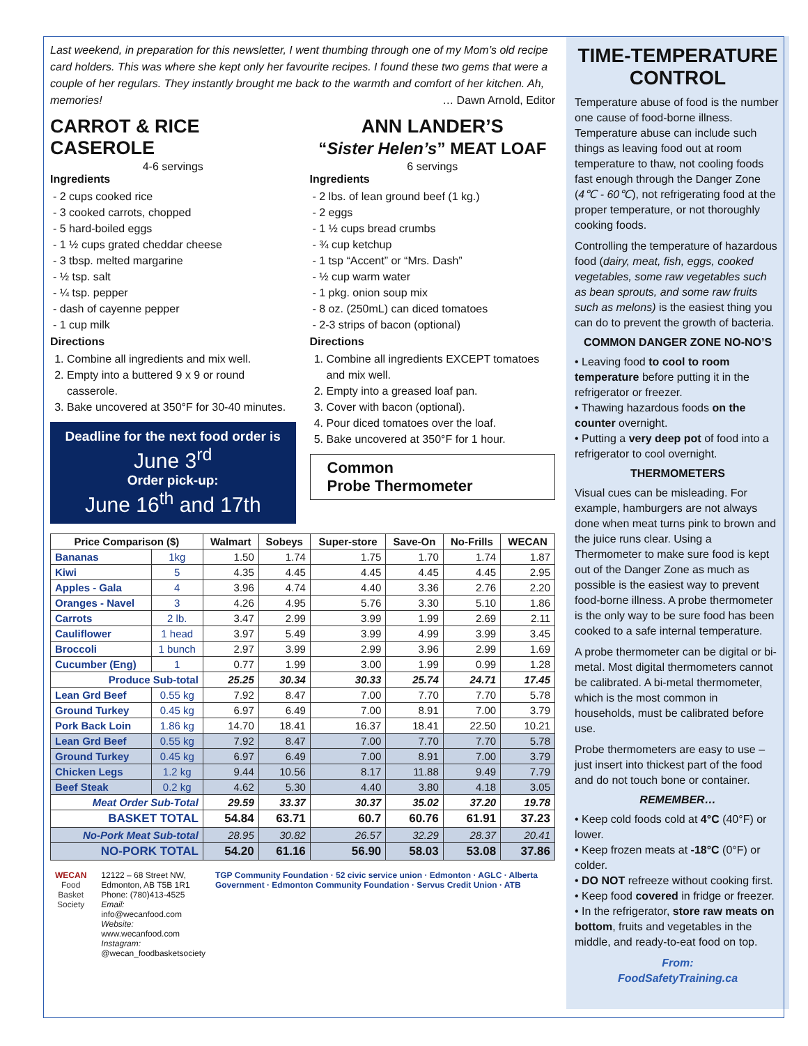Last weekend, in preparation for this newsletter, I went thumbing through one of my Mom’s old recipe card holders. This was where she kept only her favourite recipes. I found these two gems that were a couple of her regulars. They instantly brought me back to the warmth and comfort of her kitchen. Ah, memories! … Dawn Arnold, Editor
CARROT & RICE CASEROLE
4-6 servings
Ingredients
- 2 cups cooked rice
- 3 cooked carrots, chopped
- 5 hard-boiled eggs
- 1 ½ cups grated cheddar cheese
- 3 tbsp. melted margarine
- ½ tsp. salt
- ¼ tsp. pepper
- dash of cayenne pepper
- 1 cup milk
Directions
1. Combine all ingredients and mix well.
2. Empty into a buttered 9 x 9 or round casserole.
3. Bake uncovered at 350°F for 30-40 minutes.
Deadline for the next food order is
June 3<sup>rd</sup>
Order pick-up:
June 16<sup>th</sup> and 17th
ANN LANDER’S
“Sister Helen’s” MEAT LOAF
6 servings
Ingredients
- 2 lbs. of lean ground beef (1 kg.)
- 2 eggs
- 1 ½ cups bread crumbs
- ¾ cup ketchup
- 1 tsp “Accent” or “Mrs. Dash”
- ½ cup warm water
- 1 pkg. onion soup mix
- 8 oz. (250mL) can diced tomatoes
- 2-3 strips of bacon (optional)
Directions
1. Combine all ingredients EXCEPT tomatoes and mix well.
2. Empty into a greased loaf pan.
3. Cover with bacon (optional).
4. Pour diced tomatoes over the loaf.
5. Bake uncovered at 350°F for 1 hour.
Common
Probe Thermometer
| Price Comparison ($) | | Walmart | Sobeys | Super-store | Save-On | No-Frills | WECAN |
| --- | --- | --- | --- | --- | --- | --- | --- |
| Bananas | 1kg | 1.50 | 1.74 | 1.75 | 1.70 | 1.74 | 1.87 |
| Kiwi | 5 | 4.35 | 4.45 | 4.45 | 4.45 | 4.45 | 2.95 |
| Apples - Gala | 4 | 3.96 | 4.74 | 4.40 | 3.36 | 2.76 | 2.20 |
| Oranges - Navel | 3 | 4.26 | 4.95 | 5.76 | 3.30 | 5.10 | 1.86 |
| Carrots | 2 lb. | 3.47 | 2.99 | 3.99 | 1.99 | 2.69 | 2.11 |
| Cauliflower | 1 head | 3.97 | 5.49 | 3.99 | 4.99 | 3.99 | 3.45 |
| Broccoli | 1 bunch | 2.97 | 3.99 | 2.99 | 3.96 | 2.99 | 1.69 |
| Cucumber (Eng) | 1 | 0.77 | 1.99 | 3.00 | 1.99 | 0.99 | 1.28 |
| Produce Sub-total | | 25.25 | 30.34 | 30.33 | 25.74 | 24.71 | 17.45 |
| Lean Grd Beef | 0.55 kg | 7.92 | 8.47 | 7.00 | 7.70 | 7.70 | 5.78 |
| Ground Turkey | 0.45 kg | 6.97 | 6.49 | 7.00 | 8.91 | 7.00 | 3.79 |
| Pork Back Loin | 1.86 kg | 14.70 | 18.41 | 16.37 | 18.41 | 22.50 | 10.21 |
| Lean Grd Beef | 0.55 kg | 7.92 | 8.47 | 7.00 | 7.70 | 7.70 | 5.78 |
| Ground Turkey | 0.45 kg | 6.97 | 6.49 | 7.00 | 8.91 | 7.00 | 3.79 |
| Chicken Legs | 1.2 kg | 9.44 | 10.56 | 8.17 | 11.88 | 9.49 | 7.79 |
| Beef Steak | 0.2 kg | 4.62 | 5.30 | 4.40 | 3.80 | 4.18 | 3.05 |
| Meat Order Sub-Total | | 29.59 | 33.37 | 30.37 | 35.02 | 37.20 | 19.78 |
| BASKET TOTAL | | 54.84 | 63.71 | 60.7 | 60.76 | 61.91 | 37.23 |
| No-Pork Meat Sub-total | | 28.95 | 30.82 | 26.57 | 32.29 | 28.37 | 20.41 |
| NO-PORK TOTAL | | 54.20 | 61.16 | 56.90 | 58.03 | 53.08 | 37.86 |
WECAN
Food Basket Society
12122 – 68 Street NW, Edmonton, AB T5B 1R1
Phone: (780)413-4525
Email: info@wecanfood.com
Website: www.wecanfood.com
Instagram: @wecan_foodbasketsociety
TGP Community Foundation · 52 civic service union · Edmonton · AGLC · Alberta Government · Edmonton Community Foundation · Servus Credit Union · ATB
TIME-TEMPERATURE CONTROL
Temperature abuse of food is the number one cause of food-borne illness. Temperature abuse can include such things as leaving food out at room temperature to thaw, not cooling foods fast enough through the Danger Zone (4℃ - 60℃), not refrigerating food at the proper temperature, or not thoroughly cooking foods.
Controlling the temperature of hazardous food (dairy, meat, fish, eggs, cooked vegetables, some raw vegetables such as bean sprouts, and some raw fruits such as melons) is the easiest thing you can do to prevent the growth of bacteria.
COMMON DANGER ZONE NO-NO’S
• Leaving food to cool to room temperature before putting it in the refrigerator or freezer.
• Thawing hazardous foods on the counter overnight.
• Putting a very deep pot of food into a refrigerator to cool overnight.
THERMOMETERS
Visual cues can be misleading. For example, hamburgers are not always done when meat turns pink to brown and the juice runs clear. Using a Thermometer to make sure food is kept out of the Danger Zone as much as possible is the easiest way to prevent food-borne illness. A probe thermometer is the only way to be sure food has been cooked to a safe internal temperature.
A probe thermometer can be digital or bi-metal. Most digital thermometers cannot be calibrated. A bi-metal thermometer, which is the most common in households, must be calibrated before use.
Probe thermometers are easy to use – just insert into thickest part of the food and do not touch bone or container.
REMEMBER…
• Keep cold foods cold at 4°C (40°F) or lower.
• Keep frozen meats at -18°C (0°F) or colder.
• DO NOT refreeze without cooking first.
• Keep food covered in fridge or freezer.
• In the refrigerator, store raw meats on bottom, fruits and vegetables in the middle, and ready-to-eat food on top.
From:
FoodSafetyTraining.ca